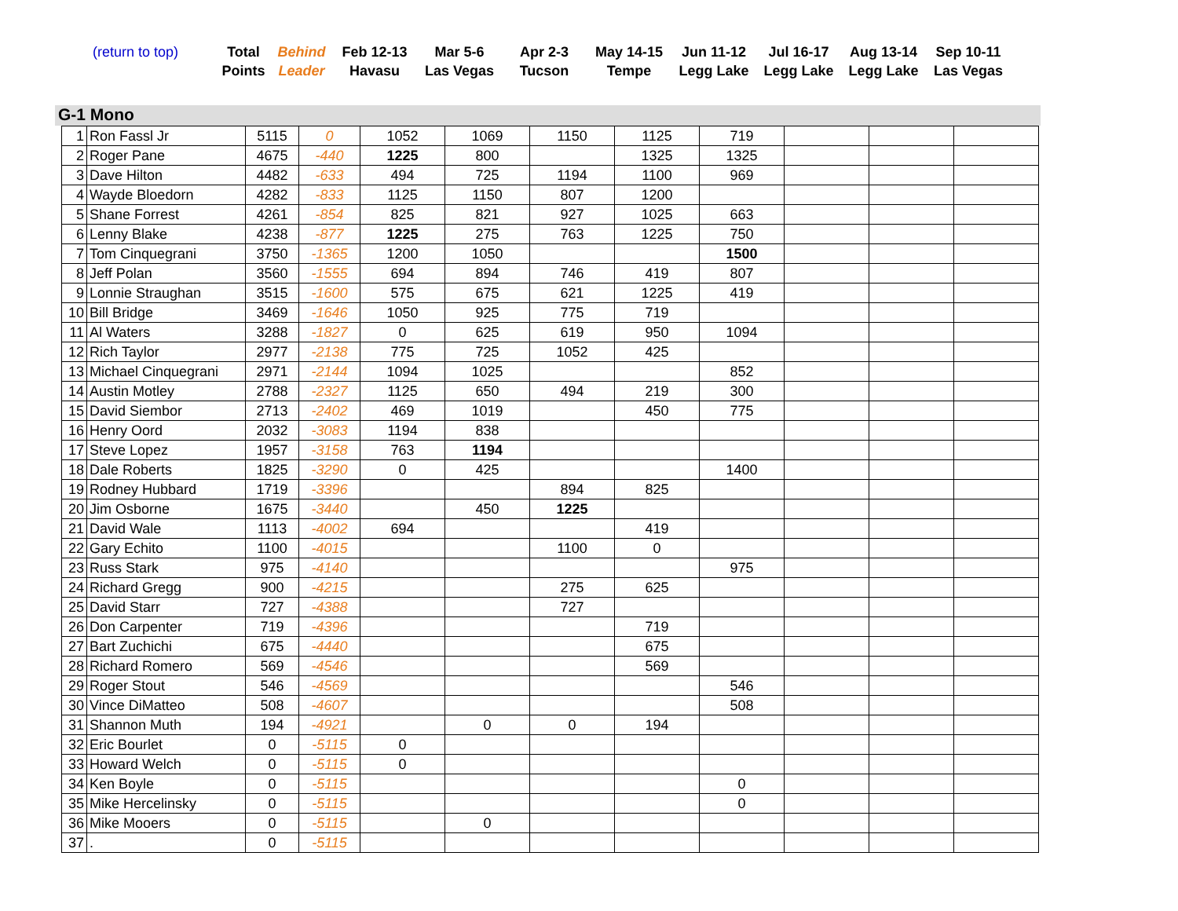| (return to top) | Total Points | Behind Leader | Feb 12-13 Havasu | Mar 5-6 Las Vegas | Apr 2-3 Tucson | May 14-15 Tempe | Jun 11-12 Legg Lake | Jul 16-17 Legg Lake | Aug 13-14 Legg Lake | Sep 10-11 Las Vegas |
G-1 Mono
| 1 | Ron Fassl Jr | 5115 | 0 | 1052 | 1069 | 1150 | 1125 | 719 | | | |
| 2 | Roger Pane | 4675 | -440 | 1225 | 800 | | 1325 | 1325 | | | |
| 3 | Dave Hilton | 4482 | -633 | 494 | 725 | 1194 | 1100 | 969 | | | |
| 4 | Wayde Bloedorn | 4282 | -833 | 1125 | 1150 | 807 | 1200 | | | | |
| 5 | Shane Forrest | 4261 | -854 | 825 | 821 | 927 | 1025 | 663 | | | |
| 6 | Lenny Blake | 4238 | -877 | 1225 | 275 | 763 | 1225 | 750 | | | |
| 7 | Tom Cinquegrani | 3750 | -1365 | 1200 | 1050 | | | 1500 | | | |
| 8 | Jeff Polan | 3560 | -1555 | 694 | 894 | 746 | 419 | 807 | | | |
| 9 | Lonnie Straughan | 3515 | -1600 | 575 | 675 | 621 | 1225 | 419 | | | |
| 10 | Bill Bridge | 3469 | -1646 | 1050 | 925 | 775 | 719 | | | | |
| 11 | Al Waters | 3288 | -1827 | 0 | 625 | 619 | 950 | 1094 | | | |
| 12 | Rich Taylor | 2977 | -2138 | 775 | 725 | 1052 | 425 | | | | |
| 13 | Michael Cinquegrani | 2971 | -2144 | 1094 | 1025 | | | 852 | | | |
| 14 | Austin Motley | 2788 | -2327 | 1125 | 650 | 494 | 219 | 300 | | | |
| 15 | David Siembor | 2713 | -2402 | 469 | 1019 | | 450 | 775 | | | |
| 16 | Henry Oord | 2032 | -3083 | 1194 | 838 | | | | | | |
| 17 | Steve Lopez | 1957 | -3158 | 763 | 1194 | | | | | | |
| 18 | Dale Roberts | 1825 | -3290 | 0 | 425 | | | 1400 | | | |
| 19 | Rodney Hubbard | 1719 | -3396 | | | 894 | 825 | | | | |
| 20 | Jim Osborne | 1675 | -3440 | | 450 | 1225 | | | | | |
| 21 | David Wale | 1113 | -4002 | 694 | | | 419 | | | | |
| 22 | Gary Echito | 1100 | -4015 | | | 1100 | 0 | | | | |
| 23 | Russ Stark | 975 | -4140 | | | | | 975 | | | |
| 24 | Richard Gregg | 900 | -4215 | | | 275 | 625 | | | | |
| 25 | David Starr | 727 | -4388 | | | 727 | | | | | |
| 26 | Don Carpenter | 719 | -4396 | | | | 719 | | | | |
| 27 | Bart Zuchichi | 675 | -4440 | | | | 675 | | | | |
| 28 | Richard Romero | 569 | -4546 | | | | 569 | | | | |
| 29 | Roger Stout | 546 | -4569 | | | | | 546 | | | |
| 30 | Vince DiMatteo | 508 | -4607 | | | | | 508 | | | |
| 31 | Shannon Muth | 194 | -4921 | | 0 | 0 | 194 | | | | |
| 32 | Eric Bourlet | 0 | -5115 | 0 | | | | | | | |
| 33 | Howard Welch | 0 | -5115 | 0 | | | | | | | |
| 34 | Ken Boyle | 0 | -5115 | | | | | 0 | | | |
| 35 | Mike Hercelinsky | 0 | -5115 | | | | | 0 | | | |
| 36 | Mike Mooers | 0 | -5115 | | 0 | | | | | | |
| 37 | . | 0 | -5115 | | | | | | | | |